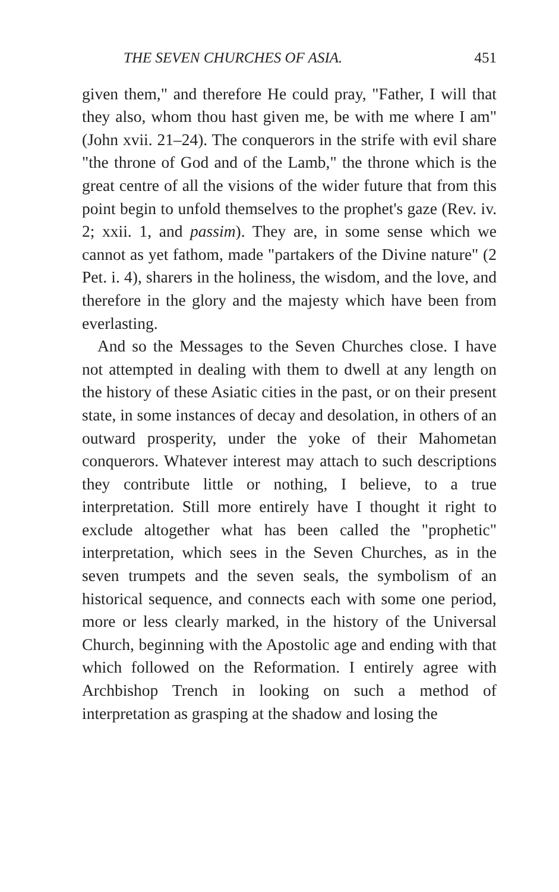THE SEVEN CHURCHES OF ASIA. 451
given them," and therefore He could pray, "Father, I will that they also, whom thou hast given me, be with me where I am" (John xvii. 21–24). The conquerors in the strife with evil share "the throne of God and of the Lamb," the throne which is the great centre of all the visions of the wider future that from this point begin to unfold themselves to the prophet's gaze (Rev. iv. 2; xxii. 1, and passim). They are, in some sense which we cannot as yet fathom, made "partakers of the Divine nature" (2 Pet. i. 4), sharers in the holiness, the wisdom, and the love, and therefore in the glory and the majesty which have been from everlasting.
And so the Messages to the Seven Churches close. I have not attempted in dealing with them to dwell at any length on the history of these Asiatic cities in the past, or on their present state, in some instances of decay and desolation, in others of an outward prosperity, under the yoke of their Mahometan conquerors. Whatever interest may attach to such descriptions they contribute little or nothing, I believe, to a true interpretation. Still more entirely have I thought it right to exclude altogether what has been called the "prophetic" interpretation, which sees in the Seven Churches, as in the seven trumpets and the seven seals, the symbolism of an historical sequence, and connects each with some one period, more or less clearly marked, in the history of the Universal Church, beginning with the Apostolic age and ending with that which followed on the Reformation. I entirely agree with Archbishop Trench in looking on such a method of interpretation as grasping at the shadow and losing the